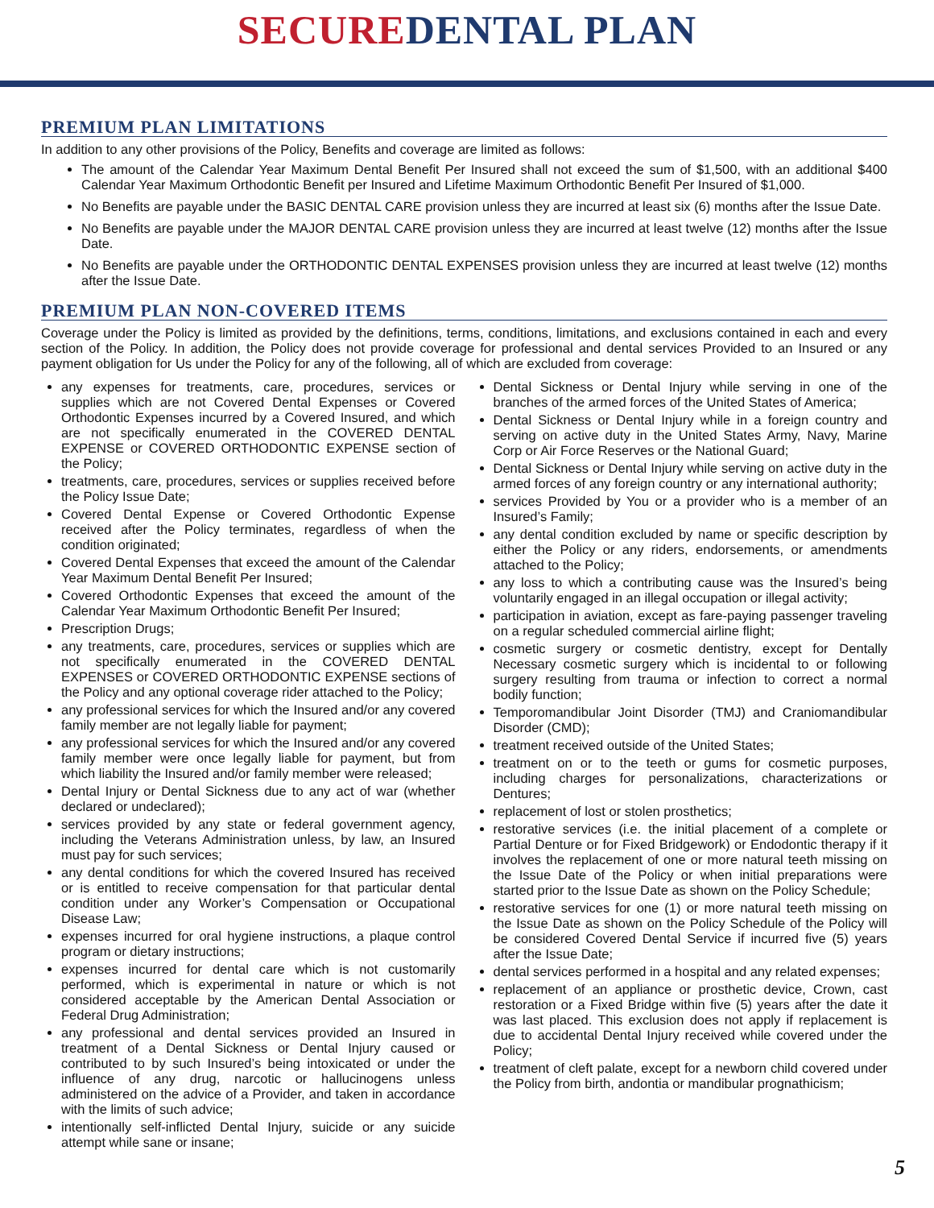SECURE DENTAL PLAN
PREMIUM PLAN LIMITATIONS
In addition to any other provisions of the Policy, Benefits and coverage are limited as follows:
The amount of the Calendar Year Maximum Dental Benefit Per Insured shall not exceed the sum of $1,500, with an additional $400 Calendar Year Maximum Orthodontic Benefit per Insured and Lifetime Maximum Orthodontic Benefit Per Insured of $1,000.
No Benefits are payable under the BASIC DENTAL CARE provision unless they are incurred at least six (6) months after the Issue Date.
No Benefits are payable under the MAJOR DENTAL CARE provision unless they are incurred at least twelve (12) months after the Issue Date.
No Benefits are payable under the ORTHODONTIC DENTAL EXPENSES provision unless they are incurred at least twelve (12) months after the Issue Date.
PREMIUM PLAN NON-COVERED ITEMS
Coverage under the Policy is limited as provided by the definitions, terms, conditions, limitations, and exclusions contained in each and every section of the Policy. In addition, the Policy does not provide coverage for professional and dental services Provided to an Insured or any payment obligation for Us under the Policy for any of the following, all of which are excluded from coverage:
any expenses for treatments, care, procedures, services or supplies which are not Covered Dental Expenses or Covered Orthodontic Expenses incurred by a Covered Insured, and which are not specifically enumerated in the COVERED DENTAL EXPENSE or COVERED ORTHODONTIC EXPENSE section of the Policy;
treatments, care, procedures, services or supplies received before the Policy Issue Date;
Covered Dental Expense or Covered Orthodontic Expense received after the Policy terminates, regardless of when the condition originated;
Covered Dental Expenses that exceed the amount of the Calendar Year Maximum Dental Benefit Per Insured;
Covered Orthodontic Expenses that exceed the amount of the Calendar Year Maximum Orthodontic Benefit Per Insured;
Prescription Drugs;
any treatments, care, procedures, services or supplies which are not specifically enumerated in the COVERED DENTAL EXPENSES or COVERED ORTHODONTIC EXPENSE sections of the Policy and any optional coverage rider attached to the Policy;
any professional services for which the Insured and/or any covered family member are not legally liable for payment;
any professional services for which the Insured and/or any covered family member were once legally liable for payment, but from which liability the Insured and/or family member were released;
Dental Injury or Dental Sickness due to any act of war (whether declared or undeclared);
services provided by any state or federal government agency, including the Veterans Administration unless, by law, an Insured must pay for such services;
any dental conditions for which the covered Insured has received or is entitled to receive compensation for that particular dental condition under any Worker’s Compensation or Occupational Disease Law;
expenses incurred for oral hygiene instructions, a plaque control program or dietary instructions;
expenses incurred for dental care which is not customarily performed, which is experimental in nature or which is not considered acceptable by the American Dental Association or Federal Drug Administration;
any professional and dental services provided an Insured in treatment of a Dental Sickness or Dental Injury caused or contributed to by such Insured’s being intoxicated or under the influence of any drug, narcotic or hallucinogens unless administered on the advice of a Provider, and taken in accordance with the limits of such advice;
intentionally self-inflicted Dental Injury, suicide or any suicide attempt while sane or insane;
Dental Sickness or Dental Injury while serving in one of the branches of the armed forces of the United States of America;
Dental Sickness or Dental Injury while in a foreign country and serving on active duty in the United States Army, Navy, Marine Corp or Air Force Reserves or the National Guard;
Dental Sickness or Dental Injury while serving on active duty in the armed forces of any foreign country or any international authority;
services Provided by You or a provider who is a member of an Insured’s Family;
any dental condition excluded by name or specific description by either the Policy or any riders, endorsements, or amendments attached to the Policy;
any loss to which a contributing cause was the Insured’s being voluntarily engaged in an illegal occupation or illegal activity;
participation in aviation, except as fare-paying passenger traveling on a regular scheduled commercial airline flight;
cosmetic surgery or cosmetic dentistry, except for Dentally Necessary cosmetic surgery which is incidental to or following surgery resulting from trauma or infection to correct a normal bodily function;
Temporomandibular Joint Disorder (TMJ) and Craniomandibular Disorder (CMD);
treatment received outside of the United States;
treatment on or to the teeth or gums for cosmetic purposes, including charges for personalizations, characterizations or Dentures;
replacement of lost or stolen prosthetics;
restorative services (i.e. the initial placement of a complete or Partial Denture or for Fixed Bridgework) or Endodontic therapy if it involves the replacement of one or more natural teeth missing on the Issue Date of the Policy or when initial preparations were started prior to the Issue Date as shown on the Policy Schedule;
restorative services for one (1) or more natural teeth missing on the Issue Date as shown on the Policy Schedule of the Policy will be considered Covered Dental Service if incurred five (5) years after the Issue Date;
dental services performed in a hospital and any related expenses;
replacement of an appliance or prosthetic device, Crown, cast restoration or a Fixed Bridge within five (5) years after the date it was last placed. This exclusion does not apply if replacement is due to accidental Dental Injury received while covered under the Policy;
treatment of cleft palate, except for a newborn child covered under the Policy from birth, andontia or mandibular prognathicism;
5